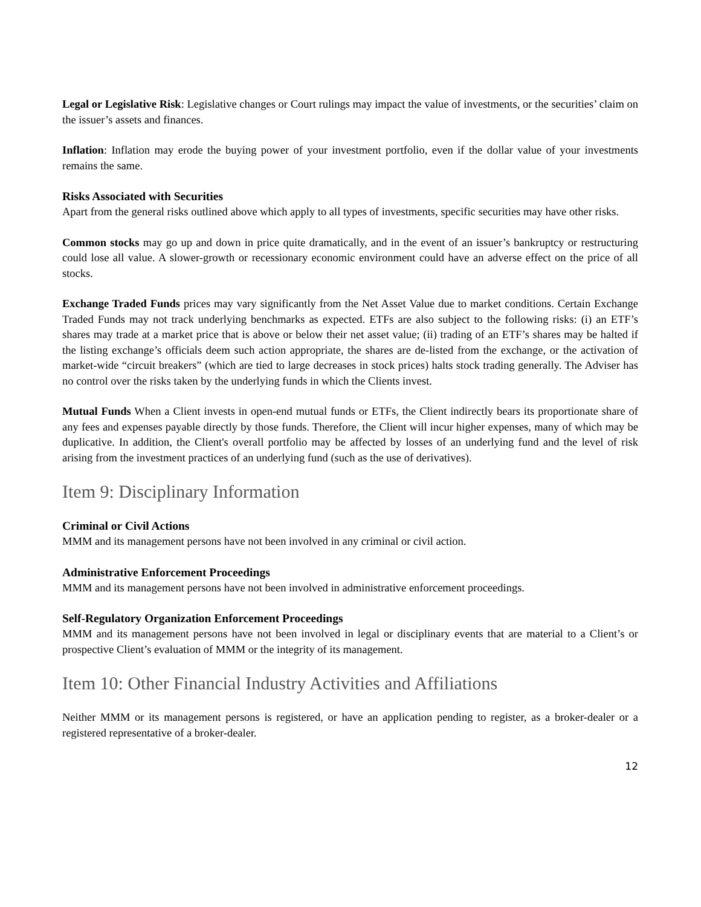Legal or Legislative Risk: Legislative changes or Court rulings may impact the value of investments, or the securities’ claim on the issuer’s assets and finances.
Inflation: Inflation may erode the buying power of your investment portfolio, even if the dollar value of your investments remains the same.
Risks Associated with Securities
Apart from the general risks outlined above which apply to all types of investments, specific securities may have other risks.
Common stocks may go up and down in price quite dramatically, and in the event of an issuer’s bankruptcy or restructuring could lose all value. A slower-growth or recessionary economic environment could have an adverse effect on the price of all stocks.
Exchange Traded Funds prices may vary significantly from the Net Asset Value due to market conditions. Certain Exchange Traded Funds may not track underlying benchmarks as expected. ETFs are also subject to the following risks: (i) an ETF’s shares may trade at a market price that is above or below their net asset value; (ii) trading of an ETF’s shares may be halted if the listing exchange’s officials deem such action appropriate, the shares are de-listed from the exchange, or the activation of market-wide “circuit breakers” (which are tied to large decreases in stock prices) halts stock trading generally. The Adviser has no control over the risks taken by the underlying funds in which the Clients invest.
Mutual Funds When a Client invests in open-end mutual funds or ETFs, the Client indirectly bears its proportionate share of any fees and expenses payable directly by those funds. Therefore, the Client will incur higher expenses, many of which may be duplicative. In addition, the Client's overall portfolio may be affected by losses of an underlying fund and the level of risk arising from the investment practices of an underlying fund (such as the use of derivatives).
Item 9: Disciplinary Information
Criminal or Civil Actions
MMM and its management persons have not been involved in any criminal or civil action.
Administrative Enforcement Proceedings
MMM and its management persons have not been involved in administrative enforcement proceedings.
Self-Regulatory Organization Enforcement Proceedings
MMM and its management persons have not been involved in legal or disciplinary events that are material to a Client’s or prospective Client’s evaluation of MMM or the integrity of its management.
Item 10: Other Financial Industry Activities and Affiliations
Neither MMM or its management persons is registered, or have an application pending to register, as a broker-dealer or a registered representative of a broker-dealer.
12